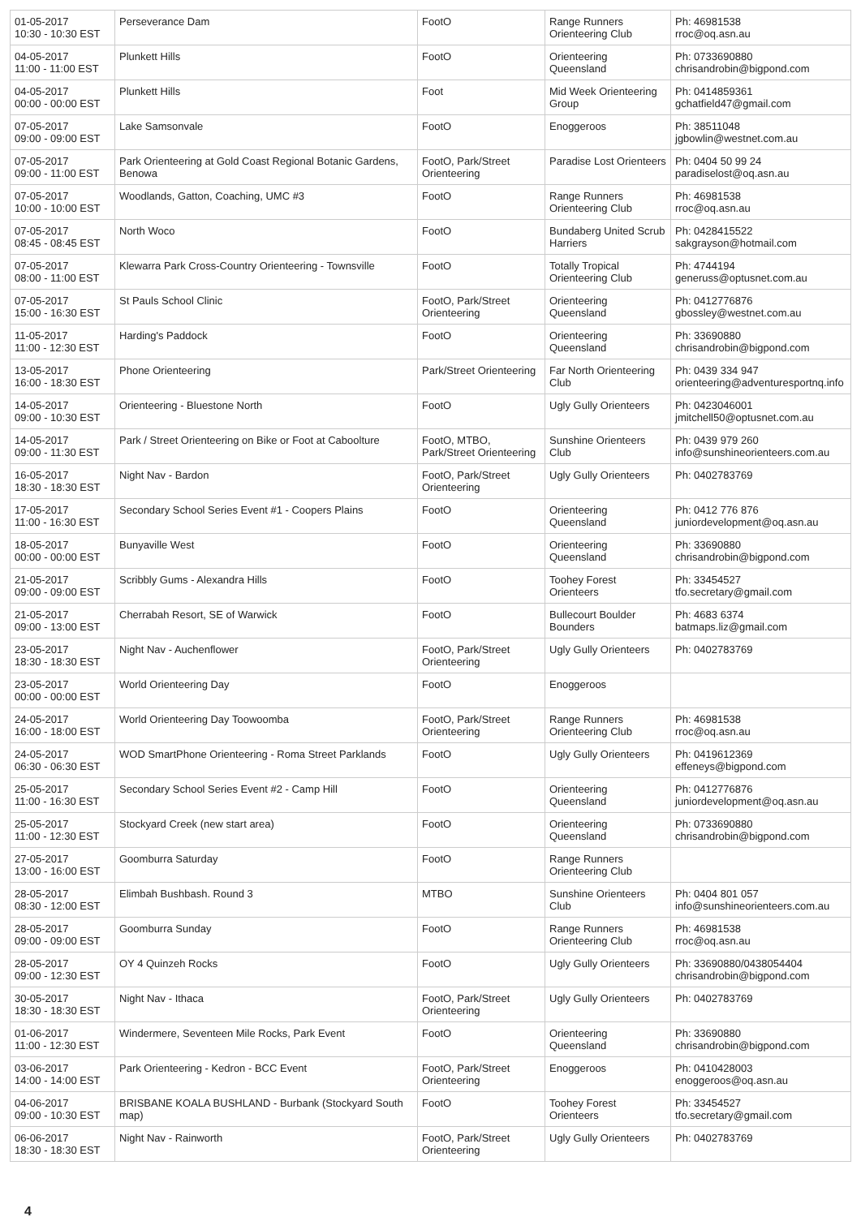| 01-05-2017 10:30 - 10:30 EST | Perseverance Dam | FootO | Range Runners Orienteering Club | Ph: 46981538 rroc@oq.asn.au |
| 04-05-2017 11:00 - 11:00 EST | Plunkett Hills | FootO | Orienteering Queensland | Ph: 0733690880 chrisandrobin@bigpond.com |
| 04-05-2017 00:00 - 00:00 EST | Plunkett Hills | Foot | Mid Week Orienteering Group | Ph: 0414859361 gchatfield47@gmail.com |
| 07-05-2017 09:00 - 09:00 EST | Lake Samsonvale | FootO | Enoggeroos | Ph: 38511048 jgbowlin@westnet.com.au |
| 07-05-2017 09:00 - 11:00 EST | Park Orienteering at Gold Coast Regional Botanic Gardens, Benowa | FootO, Park/Street Orienteering | Paradise Lost Orienteers | Ph: 0404 50 99 24 paradiselost@oq.asn.au |
| 07-05-2017 10:00 - 10:00 EST | Woodlands, Gatton, Coaching, UMC #3 | FootO | Range Runners Orienteering Club | Ph: 46981538 rroc@oq.asn.au |
| 07-05-2017 08:45 - 08:45 EST | North Woco | FootO | Bundaberg United Scrub Harriers | Ph: 0428415522 sakgrayson@hotmail.com |
| 07-05-2017 08:00 - 11:00 EST | Klewarra Park Cross-Country Orienteering - Townsville | FootO | Totally Tropical Orienteering Club | Ph: 4744194 generuss@optusnet.com.au |
| 07-05-2017 15:00 - 16:30 EST | St Pauls School Clinic | FootO, Park/Street Orienteering | Orienteering Queensland | Ph: 0412776876 gbossley@westnet.com.au |
| 11-05-2017 11:00 - 12:30 EST | Harding's Paddock | FootO | Orienteering Queensland | Ph: 33690880 chrisandrobin@bigpond.com |
| 13-05-2017 16:00 - 18:30 EST | Phone Orienteering | Park/Street Orienteering | Far North Orienteering Club | Ph: 0439 334 947 orienteering@adventuresportnq.info |
| 14-05-2017 09:00 - 10:30 EST | Orienteering - Bluestone North | FootO | Ugly Gully Orienteers | Ph: 0423046001 jmitchell50@optusnet.com.au |
| 14-05-2017 09:00 - 11:30 EST | Park / Street Orienteering on Bike or Foot at Caboolture | FootO, MTBO, Park/Street Orienteering | Sunshine Orienteers Club | Ph: 0439 979 260 info@sunshineorienteers.com.au |
| 16-05-2017 18:30 - 18:30 EST | Night Nav - Bardon | FootO, Park/Street Orienteering | Ugly Gully Orienteers | Ph: 0402783769 |
| 17-05-2017 11:00 - 16:30 EST | Secondary School Series Event #1 - Coopers Plains | FootO | Orienteering Queensland | Ph: 0412 776 876 juniordevelopment@oq.asn.au |
| 18-05-2017 00:00 - 00:00 EST | Bunyaville West | FootO | Orienteering Queensland | Ph: 33690880 chrisandrobin@bigpond.com |
| 21-05-2017 09:00 - 09:00 EST | Scribbly Gums - Alexandra Hills | FootO | Toohey Forest Orienteers | Ph: 33454527 tfo.secretary@gmail.com |
| 21-05-2017 09:00 - 13:00 EST | Cherrabah Resort, SE of Warwick | FootO | Bullecourt Boulder Bounders | Ph: 4683 6374 batmaps.liz@gmail.com |
| 23-05-2017 18:30 - 18:30 EST | Night Nav - Auchenflower | FootO, Park/Street Orienteering | Ugly Gully Orienteers | Ph: 0402783769 |
| 23-05-2017 00:00 - 00:00 EST | World Orienteering Day | FootO | Enoggeroos | |
| 24-05-2017 16:00 - 18:00 EST | World Orienteering Day Toowoomba | FootO, Park/Street Orienteering | Range Runners Orienteering Club | Ph: 46981538 rroc@oq.asn.au |
| 24-05-2017 06:30 - 06:30 EST | WOD SmartPhone Orienteering - Roma Street Parklands | FootO | Ugly Gully Orienteers | Ph: 0419612369 effeneys@bigpond.com |
| 25-05-2017 11:00 - 16:30 EST | Secondary School Series Event #2 - Camp Hill | FootO | Orienteering Queensland | Ph: 0412776876 juniordevelopment@oq.asn.au |
| 25-05-2017 11:00 - 12:30 EST | Stockyard Creek (new start area) | FootO | Orienteering Queensland | Ph: 0733690880 chrisandrobin@bigpond.com |
| 27-05-2017 13:00 - 16:00 EST | Goomburra Saturday | FootO | Range Runners Orienteering Club | |
| 28-05-2017 08:30 - 12:00 EST | Elimbah Bushbash. Round 3 | MTBO | Sunshine Orienteers Club | Ph: 0404 801 057 info@sunshineorienteers.com.au |
| 28-05-2017 09:00 - 09:00 EST | Goomburra Sunday | FootO | Range Runners Orienteering Club | Ph: 46981538 rroc@oq.asn.au |
| 28-05-2017 09:00 - 12:30 EST | OY 4 Quinzeh Rocks | FootO | Ugly Gully Orienteers | Ph: 33690880/0438054404 chrisandrobin@bigpond.com |
| 30-05-2017 18:30 - 18:30 EST | Night Nav - Ithaca | FootO, Park/Street Orienteering | Ugly Gully Orienteers | Ph: 0402783769 |
| 01-06-2017 11:00 - 12:30 EST | Windermere, Seventeen Mile Rocks, Park Event | FootO | Orienteering Queensland | Ph: 33690880 chrisandrobin@bigpond.com |
| 03-06-2017 14:00 - 14:00 EST | Park Orienteering - Kedron - BCC Event | FootO, Park/Street Orienteering | Enoggeroos | Ph: 0410428003 enoggeroos@oq.asn.au |
| 04-06-2017 09:00 - 10:30 EST | BRISBANE KOALA BUSHLAND - Burbank (Stockyard South map) | FootO | Toohey Forest Orienteers | Ph: 33454527 tfo.secretary@gmail.com |
| 06-06-2017 18:30 - 18:30 EST | Night Nav - Rainworth | FootO, Park/Street Orienteering | Ugly Gully Orienteers | Ph: 0402783769 |
4